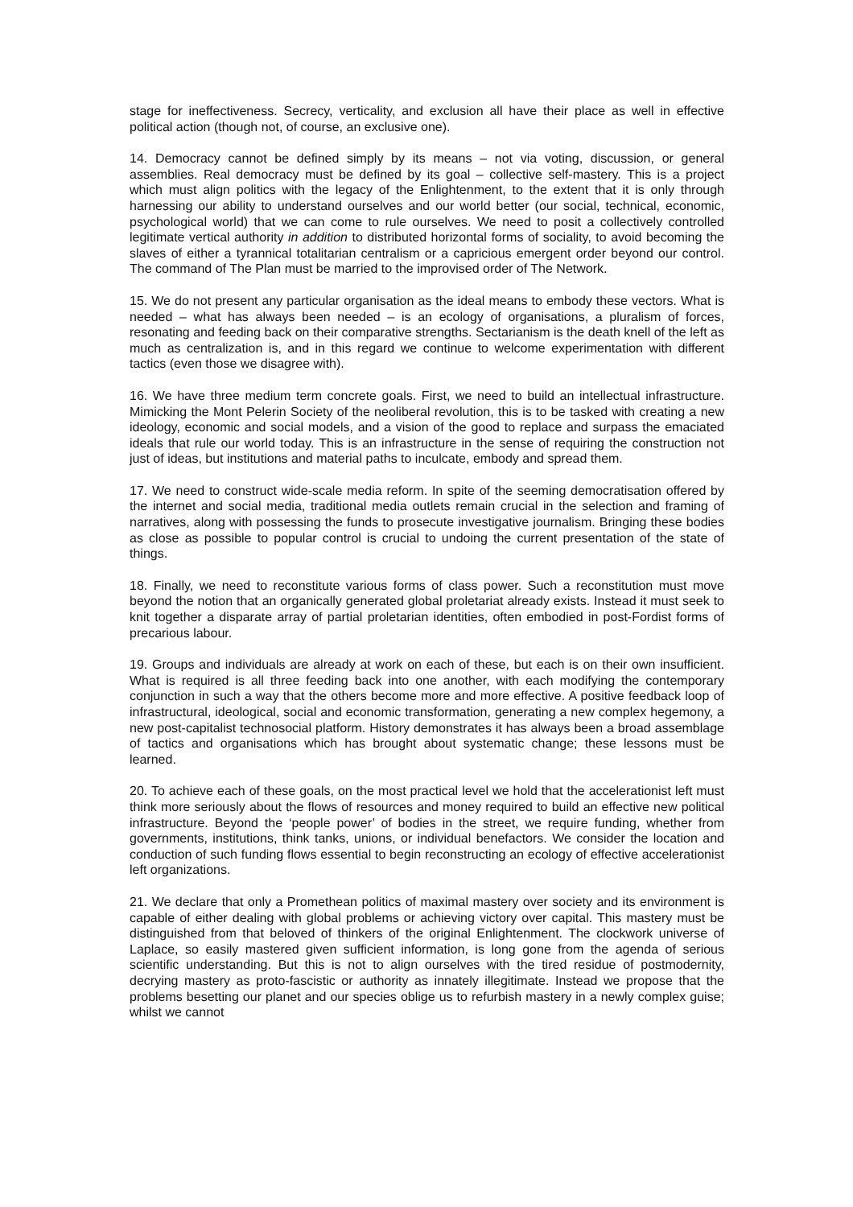stage for ineffectiveness. Secrecy, verticality, and exclusion all have their place as well in effective political action (though not, of course, an exclusive one).
14. Democracy cannot be defined simply by its means – not via voting, discussion, or general assemblies. Real democracy must be defined by its goal – collective self-mastery. This is a project which must align politics with the legacy of the Enlightenment, to the extent that it is only through harnessing our ability to understand ourselves and our world better (our social, technical, economic, psychological world) that we can come to rule ourselves. We need to posit a collectively controlled legitimate vertical authority in addition to distributed horizontal forms of sociality, to avoid becoming the slaves of either a tyrannical totalitarian centralism or a capricious emergent order beyond our control. The command of The Plan must be married to the improvised order of The Network.
15. We do not present any particular organisation as the ideal means to embody these vectors. What is needed – what has always been needed – is an ecology of organisations, a pluralism of forces, resonating and feeding back on their comparative strengths. Sectarianism is the death knell of the left as much as centralization is, and in this regard we continue to welcome experimentation with different tactics (even those we disagree with).
16. We have three medium term concrete goals. First, we need to build an intellectual infrastructure. Mimicking the Mont Pelerin Society of the neoliberal revolution, this is to be tasked with creating a new ideology, economic and social models, and a vision of the good to replace and surpass the emaciated ideals that rule our world today. This is an infrastructure in the sense of requiring the construction not just of ideas, but institutions and material paths to inculcate, embody and spread them.
17. We need to construct wide-scale media reform. In spite of the seeming democratisation offered by the internet and social media, traditional media outlets remain crucial in the selection and framing of narratives, along with possessing the funds to prosecute investigative journalism. Bringing these bodies as close as possible to popular control is crucial to undoing the current presentation of the state of things.
18. Finally, we need to reconstitute various forms of class power. Such a reconstitution must move beyond the notion that an organically generated global proletariat already exists. Instead it must seek to knit together a disparate array of partial proletarian identities, often embodied in post-Fordist forms of precarious labour.
19. Groups and individuals are already at work on each of these, but each is on their own insufficient. What is required is all three feeding back into one another, with each modifying the contemporary conjunction in such a way that the others become more and more effective. A positive feedback loop of infrastructural, ideological, social and economic transformation, generating a new complex hegemony, a new post-capitalist technosocial platform. History demonstrates it has always been a broad assemblage of tactics and organisations which has brought about systematic change; these lessons must be learned.
20. To achieve each of these goals, on the most practical level we hold that the accelerationist left must think more seriously about the flows of resources and money required to build an effective new political infrastructure. Beyond the ‘people power’ of bodies in the street, we require funding, whether from governments, institutions, think tanks, unions, or individual benefactors. We consider the location and conduction of such funding flows essential to begin reconstructing an ecology of effective accelerationist left organizations.
21. We declare that only a Promethean politics of maximal mastery over society and its environment is capable of either dealing with global problems or achieving victory over capital. This mastery must be distinguished from that beloved of thinkers of the original Enlightenment. The clockwork universe of Laplace, so easily mastered given sufficient information, is long gone from the agenda of serious scientific understanding. But this is not to align ourselves with the tired residue of postmodernity, decrying mastery as proto-fascistic or authority as innately illegitimate. Instead we propose that the problems besetting our planet and our species oblige us to refurbish mastery in a newly complex guise; whilst we cannot